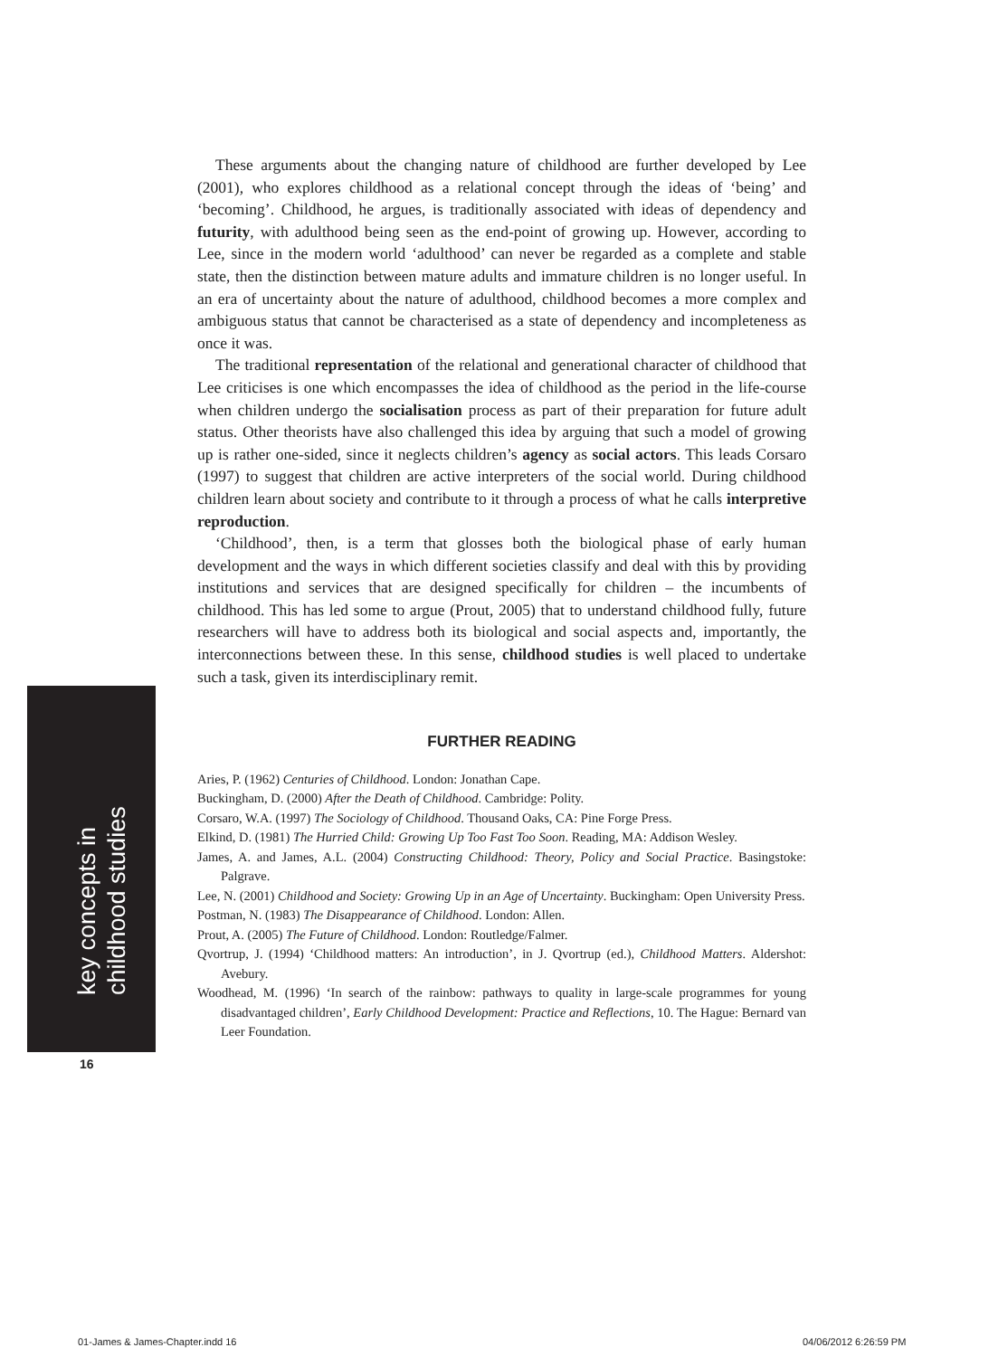key concepts in
childhood studies
16
These arguments about the changing nature of childhood are further developed by Lee (2001), who explores childhood as a relational concept through the ideas of ‘being’ and ‘becoming’. Childhood, he argues, is traditionally associated with ideas of dependency and futurity, with adulthood being seen as the end-point of growing up. However, according to Lee, since in the modern world ‘adulthood’ can never be regarded as a complete and stable state, then the distinction between mature adults and immature children is no longer useful. In an era of uncertainty about the nature of adulthood, childhood becomes a more complex and ambiguous status that cannot be characterised as a state of dependency and incompleteness as once it was.
The traditional representation of the relational and generational character of childhood that Lee criticises is one which encompasses the idea of childhood as the period in the life-course when children undergo the socialisation process as part of their preparation for future adult status. Other theorists have also challenged this idea by arguing that such a model of growing up is rather one-sided, since it neglects children’s agency as social actors. This leads Corsaro (1997) to suggest that children are active interpreters of the social world. During childhood children learn about society and contribute to it through a process of what he calls interpretive reproduction.
‘Childhood’, then, is a term that glosses both the biological phase of early human development and the ways in which different societies classify and deal with this by providing institutions and services that are designed specifically for children – the incumbents of childhood. This has led some to argue (Prout, 2005) that to understand childhood fully, future researchers will have to address both its biological and social aspects and, importantly, the interconnections between these. In this sense, childhood studies is well placed to undertake such a task, given its interdisciplinary remit.
FURTHER READING
Aries, P. (1962) Centuries of Childhood. London: Jonathan Cape.
Buckingham, D. (2000) After the Death of Childhood. Cambridge: Polity.
Corsaro, W.A. (1997) The Sociology of Childhood. Thousand Oaks, CA: Pine Forge Press.
Elkind, D. (1981) The Hurried Child: Growing Up Too Fast Too Soon. Reading, MA: Addison Wesley.
James, A. and James, A.L. (2004) Constructing Childhood: Theory, Policy and Social Practice. Basingstoke: Palgrave.
Lee, N. (2001) Childhood and Society: Growing Up in an Age of Uncertainty. Buckingham: Open University Press.
Postman, N. (1983) The Disappearance of Childhood. London: Allen.
Prout, A. (2005) The Future of Childhood. London: Routledge/Falmer.
Qvortrup, J. (1994) ‘Childhood matters: An introduction’, in J. Qvortrup (ed.), Childhood Matters. Aldershot: Avebury.
Woodhead, M. (1996) ‘In search of the rainbow: pathways to quality in large-scale programmes for young disadvantaged children’, Early Childhood Development: Practice and Reflections, 10. The Hague: Bernard van Leer Foundation.
01-James & James-Chapter.indd 16
04/06/2012 6:26:59 PM